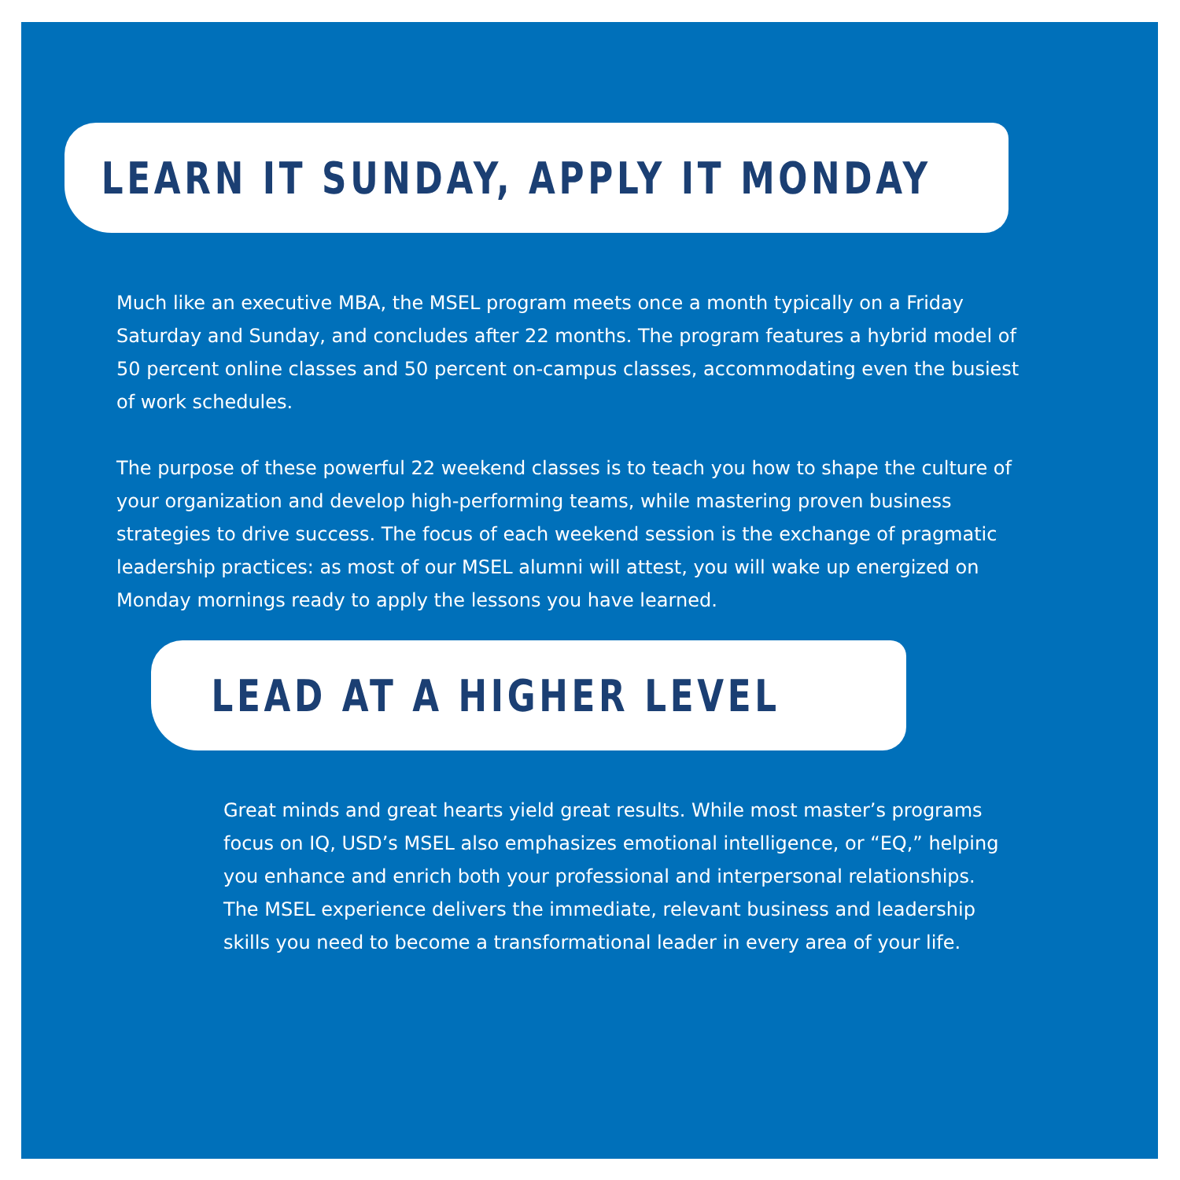LEARN IT SUNDAY, APPLY IT MONDAY
Much like an executive MBA, the MSEL program meets once a month typically on a Friday Saturday and Sunday, and concludes after 22 months. The program features a hybrid model of 50 percent online classes and 50 percent on-campus classes, accommodating even the busiest of work schedules.
The purpose of these powerful 22 weekend classes is to teach you how to shape the culture of your organization and develop high-performing teams, while mastering proven business strategies to drive success. The focus of each weekend session is the exchange of pragmatic leadership practices: as most of our MSEL alumni will attest, you will wake up energized on Monday mornings ready to apply the lessons you have learned.
LEAD AT A HIGHER LEVEL
Great minds and great hearts yield great results. While most master’s programs focus on IQ, USD’s MSEL also emphasizes emotional intelligence, or “EQ,” helping you enhance and enrich both your professional and interpersonal relationships. The MSEL experience delivers the immediate, relevant business and leadership skills you need to become a transformational leader in every area of your life.